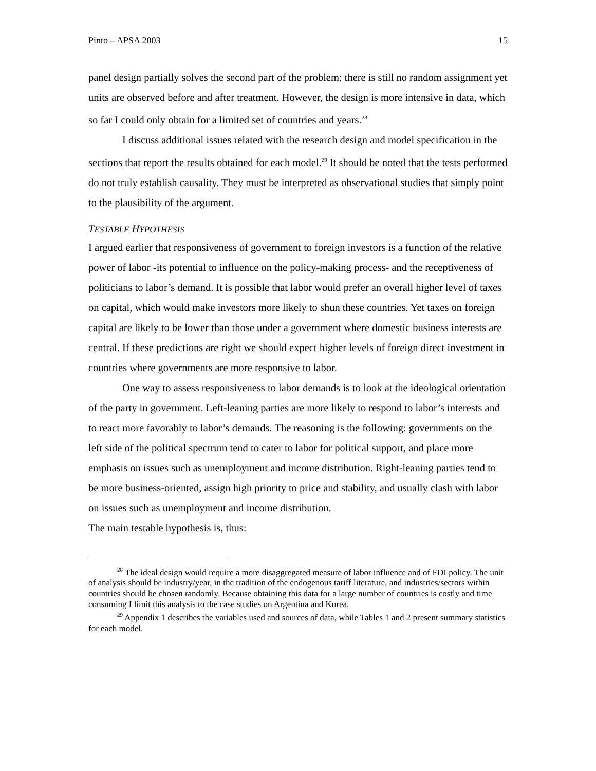Pinto – APSA 2003 15
panel design partially solves the second part of the problem; there is still no random assignment yet units are observed before and after treatment. However, the design is more intensive in data, which so far I could only obtain for a limited set of countries and years.<sup>28</sup>
I discuss additional issues related with the research design and model specification in the sections that report the results obtained for each model.<sup>29</sup> It should be noted that the tests performed do not truly establish causality. They must be interpreted as observational studies that simply point to the plausibility of the argument.
TESTABLE HYPOTHESIS
I argued earlier that responsiveness of government to foreign investors is a function of the relative power of labor -its potential to influence on the policy-making process- and the receptiveness of politicians to labor’s demand. It is possible that labor would prefer an overall higher level of taxes on capital, which would make investors more likely to shun these countries. Yet taxes on foreign capital are likely to be lower than those under a government where domestic business interests are central. If these predictions are right we should expect higher levels of foreign direct investment in countries where governments are more responsive to labor.
One way to assess responsiveness to labor demands is to look at the ideological orientation of the party in government. Left-leaning parties are more likely to respond to labor’s interests and to react more favorably to labor’s demands. The reasoning is the following: governments on the left side of the political spectrum tend to cater to labor for political support, and place more emphasis on issues such as unemployment and income distribution. Right-leaning parties tend to be more business-oriented, assign high priority to price and stability, and usually clash with labor on issues such as unemployment and income distribution.
The main testable hypothesis is, thus:
<sup>28</sup> The ideal design would require a more disaggregated measure of labor influence and of FDI policy. The unit of analysis should be industry/year, in the tradition of the endogenous tariff literature, and industries/sectors within countries should be chosen randomly. Because obtaining this data for a large number of countries is costly and time consuming I limit this analysis to the case studies on Argentina and Korea.
<sup>29</sup> Appendix 1 describes the variables used and sources of data, while Tables 1 and 2 present summary statistics for each model.